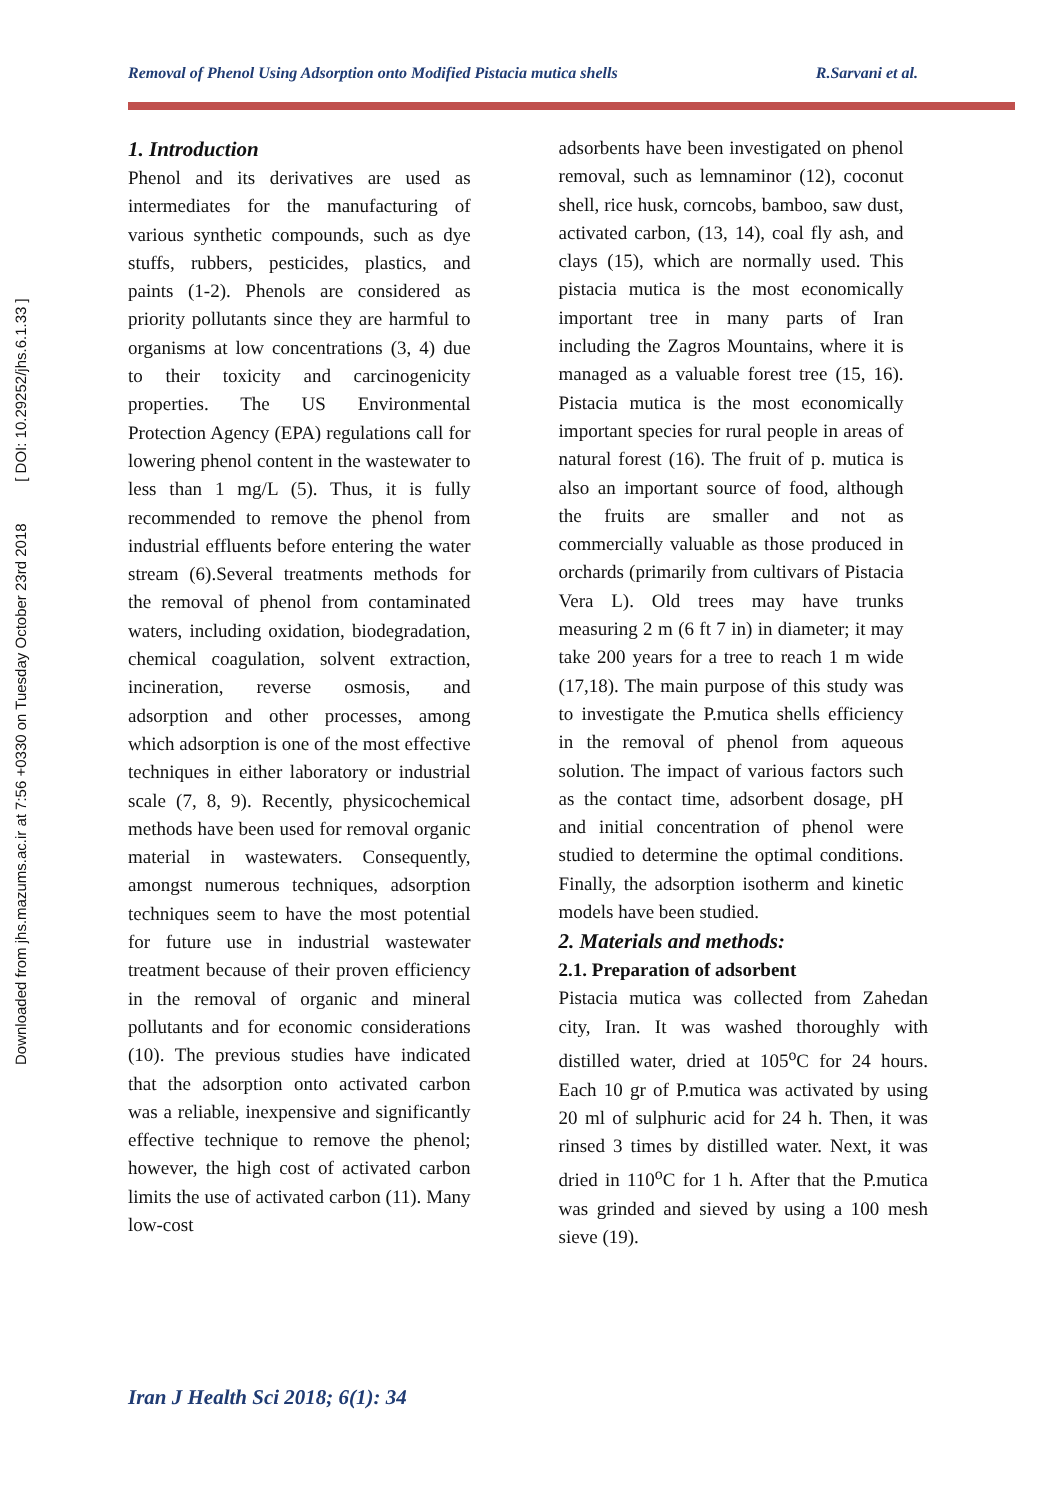Downloaded from jhs.mazums.ac.ir at 7:56 +0330 on Tuesday October 23rd 2018 [ DOI: 10.29252/jhs.6.1.33 ]
Removal of Phenol Using Adsorption onto Modified Pistacia mutica shells R.Sarvani et al.
1. Introduction
Phenol and its derivatives are used as intermediates for the manufacturing of various synthetic compounds, such as dye stuffs, rubbers, pesticides, plastics, and paints (1-2). Phenols are considered as priority pollutants since they are harmful to organisms at low concentrations (3, 4) due to their toxicity and carcinogenicity properties. The US Environmental Protection Agency (EPA) regulations call for lowering phenol content in the wastewater to less than 1 mg/L (5). Thus, it is fully recommended to remove the phenol from industrial effluents before entering the water stream (6).Several treatments methods for the removal of phenol from contaminated waters, including oxidation, biodegradation, chemical coagulation, solvent extraction, incineration, reverse osmosis, and adsorption and other processes, among which adsorption is one of the most effective techniques in either laboratory or industrial scale (7, 8, 9). Recently, physicochemical methods have been used for removal organic material in wastewaters. Consequently, amongst numerous techniques, adsorption techniques seem to have the most potential for future use in industrial wastewater treatment because of their proven efficiency in the removal of organic and mineral pollutants and for economic considerations (10). The previous studies have indicated that the adsorption onto activated carbon was a reliable, inexpensive and significantly effective technique to remove the phenol; however, the high cost of activated carbon limits the use of activated carbon (11). Many low-cost
adsorbents have been investigated on phenol removal, such as lemnaminor (12), coconut shell, rice husk, corncobs, bamboo, saw dust, activated carbon, (13, 14), coal fly ash, and clays (15), which are normally used. This pistacia mutica is the most economically important tree in many parts of Iran including the Zagros Mountains, where it is managed as a valuable forest tree (15, 16). Pistacia mutica is the most economically important species for rural people in areas of natural forest (16). The fruit of p. mutica is also an important source of food, although the fruits are smaller and not as commercially valuable as those produced in orchards (primarily from cultivars of Pistacia Vera L). Old trees may have trunks measuring 2 m (6 ft 7 in) in diameter; it may take 200 years for a tree to reach 1 m wide (17,18). The main purpose of this study was to investigate the P.mutica shells efficiency in the removal of phenol from aqueous solution. The impact of various factors such as the contact time, adsorbent dosage, pH and initial concentration of phenol were studied to determine the optimal conditions. Finally, the adsorption isotherm and kinetic models have been studied.
2. Materials and methods:
2.1. Preparation of adsorbent
Pistacia mutica was collected from Zahedan city, Iran. It was washed thoroughly with distilled water, dried at 105<sup>o</sup>C for 24 hours. Each 10 gr of P.mutica was activated by using 20 ml of sulphuric acid for 24 h. Then, it was rinsed 3 times by distilled water. Next, it was dried in 110<sup>o</sup>C for 1 h. After that the P.mutica was grinded and sieved by using a 100 mesh sieve (19).
Iran J Health Sci 2018; 6(1): 34